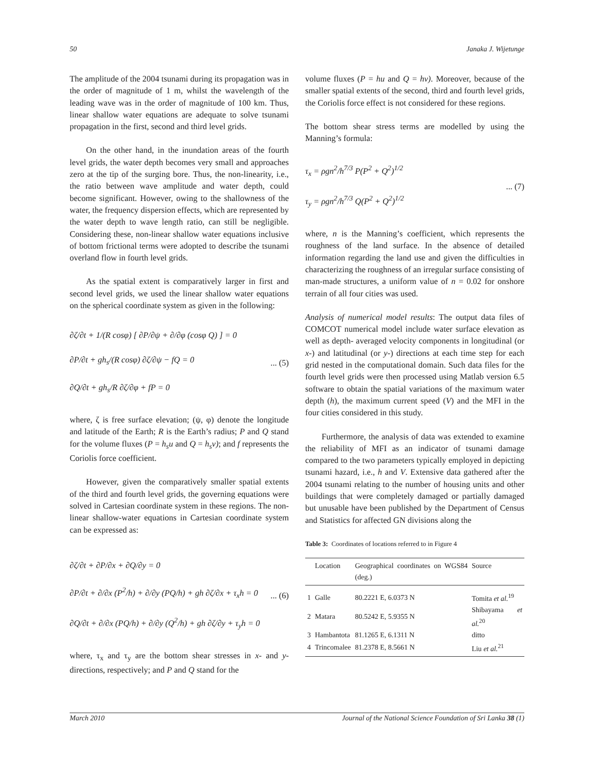50 Janaka J. Wijetunge
The amplitude of the 2004 tsunami during its propagation was in the order of magnitude of 1 m, whilst the wavelength of the leading wave was in the order of magnitude of 100 km. Thus, linear shallow water equations are adequate to solve tsunami propagation in the first, second and third level grids.
On the other hand, in the inundation areas of the fourth level grids, the water depth becomes very small and approaches zero at the tip of the surging bore. Thus, the non-linearity, i.e., the ratio between wave amplitude and water depth, could become significant. However, owing to the shallowness of the water, the frequency dispersion effects, which are represented by the water depth to wave length ratio, can still be negligible. Considering these, non-linear shallow water equations inclusive of bottom frictional terms were adopted to describe the tsunami overland flow in fourth level grids.
As the spatial extent is comparatively larger in first and second level grids, we used the linear shallow water equations on the spherical coordinate system as given in the following:
∂ζ/∂t + 1/(R cosφ) [ ∂P/∂ψ + ∂/∂φ (cosφ Q) ] = 0
∂P/∂t + gh<sub>s</sub>/(R cosφ) ∂ζ/∂ψ − fQ = 0
∂Q/∂t + gh<sub>s</sub>/R ∂ζ/∂φ + fP = 0
... (5)
where, ζ is free surface elevation; (ψ, φ) denote the longitude and latitude of the Earth; R is the Earth’s radius; P and Q stand for the volume fluxes (P = h<sub>s</sub>u and Q = h<sub>s</sub>v); and f represents the Coriolis force coefficient.
However, given the comparatively smaller spatial extents of the third and fourth level grids, the governing equations were solved in Cartesian coordinate system in these regions. The non-linear shallow-water equations in Cartesian coordinate system can be expressed as:
∂ζ/∂t + ∂P/∂x + ∂Q/∂y = 0
∂P/∂t + ∂/∂x (P<sup>2</sup>/h) + ∂/∂y (PQ/h) + gh ∂ζ/∂x + τ<sub>x</sub>h = 0
∂Q/∂t + ∂/∂x (PQ/h) + ∂/∂y (Q<sup>2</sup>/h) + gh ∂ζ/∂y + τ<sub>y</sub>h = 0
... (6)
where, τ<sub>x</sub> and τ<sub>y</sub> are the bottom shear stresses in x- and y-directions, respectively; and P and Q stand for the
volume fluxes (P = hu and Q = hv). Moreover, because of the smaller spatial extents of the second, third and fourth level grids, the Coriolis force effect is not considered for these regions.
The bottom shear stress terms are modelled by using the Manning’s formula:
τ<sub>x</sub> = ρgn<sup>2</sup>/h<sup>7/3</sup> P(P<sup>2</sup> + Q<sup>2</sup>)<sup>1/2</sup>
τ<sub>y</sub> = ρgn<sup>2</sup>/h<sup>7/3</sup> Q(P<sup>2</sup> + Q<sup>2</sup>)<sup>1/2</sup>
... (7)
where, n is the Manning’s coefficient, which represents the roughness of the land surface. In the absence of detailed information regarding the land use and given the difficulties in characterizing the roughness of an irregular surface consisting of man-made structures, a uniform value of n = 0.02 for onshore terrain of all four cities was used.
Analysis of numerical model results: The output data files of COMCOT numerical model include water surface elevation as well as depth- averaged velocity components in longitudinal (or x-) and latitudinal (or y-) directions at each time step for each grid nested in the computational domain. Such data files for the fourth level grids were then processed using Matlab version 6.5 software to obtain the spatial variations of the maximum water depth (h), the maximum current speed (V) and the MFI in the four cities considered in this study.
Furthermore, the analysis of data was extended to examine the reliability of MFI as an indicator of tsunami damage compared to the two parameters typically employed in depicting tsunami hazard, i.e., h and V. Extensive data gathered after the 2004 tsunami relating to the number of housing units and other buildings that were completely damaged or partially damaged but unusable have been published by the Department of Census and Statistics for affected GN divisions along the
Table 3: Coordinates of locations referred to in Figure 4
| | Location | Geographical coordinates on WGS84 (deg.) | Source |
| --- | --- | --- | --- |
| 1 | Galle | 80.2221 E, 6.0373 N | Tomita et al.<sup>19</sup> |
| 2 | Matara | 80.5242 E, 5.9355 N | Shibayama et al.<sup>20</sup> |
| 3 | Hambantota | 81.1265 E, 6.1311 N | ditto |
| 4 | Trincomalee | 81.2378 E, 8.5661 N | Liu et al.<sup>21</sup> |
March 2010 Journal of the National Science Foundation of Sri Lanka 38 (1)